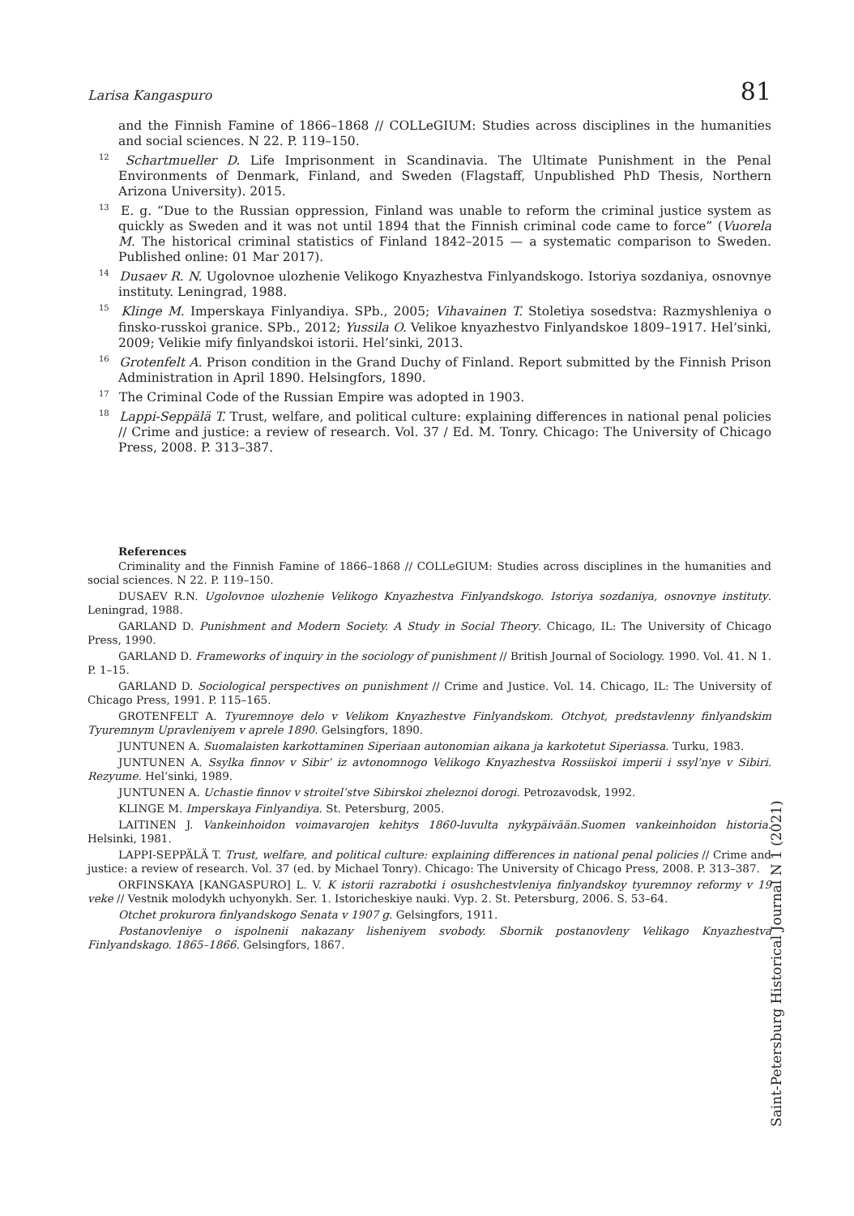Larisa Kangaspuro 81
and the Finnish Famine of 1866–1868 // COLLeGIUM: Studies across disciplines in the humanities and social sciences. N 22. P. 119–150.
<sup>12</sup> Schartmueller D. Life Imprisonment in Scandinavia. The Ultimate Punishment in the Penal Environments of Denmark, Finland, and Sweden (Flagstaff, Unpublished PhD Thesis, Northern Arizona University). 2015.
<sup>13</sup> E. g. “Due to the Russian oppression, Finland was unable to reform the criminal justice system as quickly as Sweden and it was not until 1894 that the Finnish criminal code came to force” (Vuorela M. The historical criminal statistics of Finland 1842–2015 — a systematic comparison to Sweden. Published online: 01 Mar 2017).
<sup>14</sup> Dusaev R. N. Ugolovnoe ulozhenie Velikogo Knyazhestva Finlyandskogo. Istoriya sozdaniya, osnovnye instituty. Leningrad, 1988.
<sup>15</sup> Klinge M. Imperskaya Finlyandiya. SPb., 2005; Vihavainen T. Stoletiya sosedstva: Razmyshleniya o finsko-russkoi granice. SPb., 2012; Yussila O. Velikoe knyazhestvo Finlyandskoe 1809–1917. Hel’sinki, 2009; Velikie mify finlyandskoi istorii. Hel’sinki, 2013.
<sup>16</sup> Grotenfelt A. Prison condition in the Grand Duchy of Finland. Report submitted by the Finnish Prison Administration in April 1890. Helsingfors, 1890.
<sup>17</sup> The Criminal Code of the Russian Empire was adopted in 1903.
<sup>18</sup> Lappi-Seppälä T. Trust, welfare, and political culture: explaining differences in national penal policies // Crime and justice: a review of research. Vol. 37 / Ed. M. Tonry. Chicago: The University of Chicago Press, 2008. P. 313–387.
References
Criminality and the Finnish Famine of 1866–1868 // COLLeGIUM: Studies across disciplines in the humanities and social sciences. N 22. P. 119–150.
DUSAEV R.N. Ugolovnoe ulozhenie Velikogo Knyazhestva Finlyandskogo. Istoriya sozdaniya, osnovnye instituty. Leningrad, 1988.
GARLAND D. Punishment and Modern Society. A Study in Social Theory. Chicago, IL: The University of Chicago Press, 1990.
GARLAND D. Frameworks of inquiry in the sociology of punishment // British Journal of Sociology. 1990. Vol. 41. N 1. P. 1–15.
GARLAND D. Sociological perspectives on punishment // Crime and Justice. Vol. 14. Chicago, IL: The University of Chicago Press, 1991. P. 115–165.
GROTENFELT A. Tyuremnoye delo v Velikom Knyazhestve Finlyandskom. Otchyot, predstavlenny finlyandskim Tyuremnym Upravleniyem v aprele 1890. Gelsingfors, 1890.
JUNTUNEN A. Suomalaisten karkottaminen Siperiaan autonomian aikana ja karkotetut Siperiassa. Turku, 1983.
JUNTUNEN A. Ssylka finnov v Sibir’ iz avtonomnogo Velikogo Knyazhestva Rossiiskoi imperii i ssyl’nye v Sibiri. Rezyume. Hel’sinki, 1989.
JUNTUNEN A. Uchastie finnov v stroitel’stve Sibirskoi zheleznoi dorogi. Petrozavodsk, 1992.
KLINGE M. Imperskaya Finlyandiya. St. Petersburg, 2005.
LAITINEN J. Vankeinhoidon voimavarojen kehitys 1860-luvulta nykypäivään.Suomen vankeinhoidon historia. Helsinki, 1981.
LAPPI-SEPPÄLÄ T. Trust, welfare, and political culture: explaining differences in national penal policies // Crime and justice: a review of research. Vol. 37 (ed. by Michael Tonry). Chicago: The University of Chicago Press, 2008. P. 313–387.
ORFINSKAYA [KANGASPURO] L. V. K istorii razrabotki i osushchestvleniya finlyandskoy tyuremnoy reformy v 19 veke // Vestnik molodykh uchyonykh. Ser. 1. Istoricheskiye nauki. Vyp. 2. St. Petersburg, 2006. S. 53–64.
Otchet prokurora finlyandskogo Senata v 1907 g. Gelsingfors, 1911.
Postanovleniye o ispolnenii nakazany lisheniyem svobody. Sbornik postanovleny Velikago Knyazhestva Finlyandskago. 1865–1866. Gelsingfors, 1867.
Saint-Petersburg Historical Journal N 1 (2021)